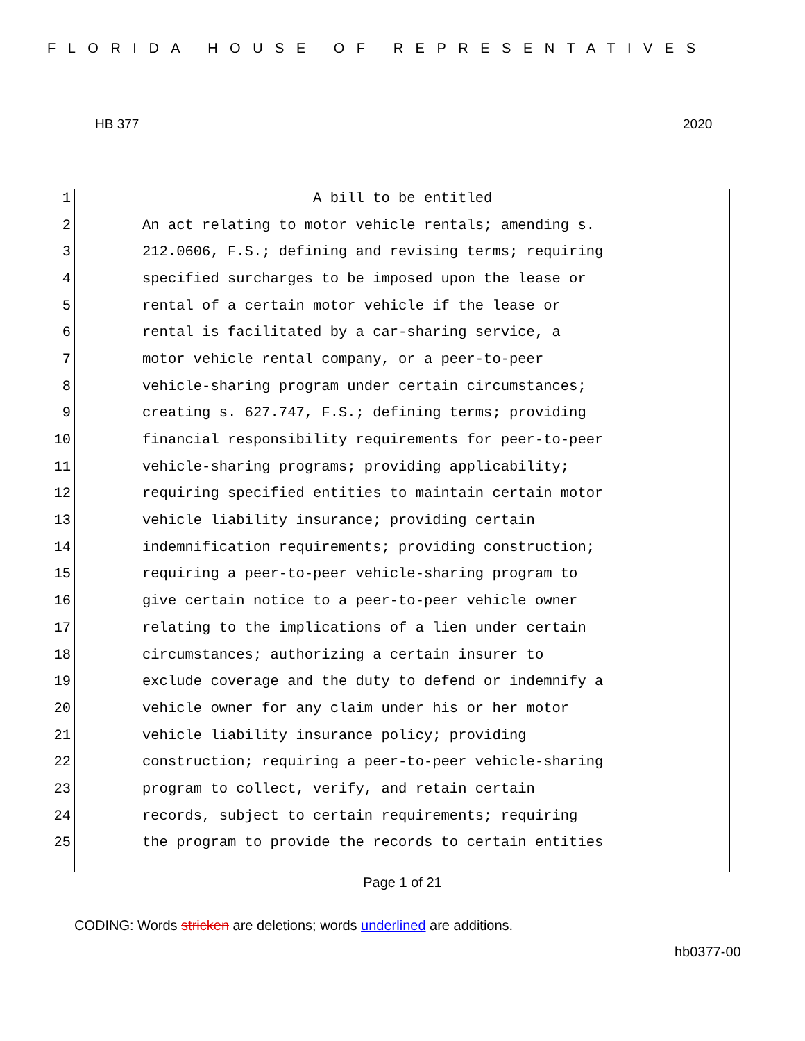FLORIDA HOUSE OF REPRESENTATIVES
HB 377 2020
1 A bill to be entitled
2 An act relating to motor vehicle rentals; amending s.
3 212.0606, F.S.; defining and revising terms; requiring
4 specified surcharges to be imposed upon the lease or
5 rental of a certain motor vehicle if the lease or
6 rental is facilitated by a car-sharing service, a
7 motor vehicle rental company, or a peer-to-peer
8 vehicle-sharing program under certain circumstances;
9 creating s. 627.747, F.S.; defining terms; providing
10 financial responsibility requirements for peer-to-peer
11 vehicle-sharing programs; providing applicability;
12 requiring specified entities to maintain certain motor
13 vehicle liability insurance; providing certain
14 indemnification requirements; providing construction;
15 requiring a peer-to-peer vehicle-sharing program to
16 give certain notice to a peer-to-peer vehicle owner
17 relating to the implications of a lien under certain
18 circumstances; authorizing a certain insurer to
19 exclude coverage and the duty to defend or indemnify a
20 vehicle owner for any claim under his or her motor
21 vehicle liability insurance policy; providing
22 construction; requiring a peer-to-peer vehicle-sharing
23 program to collect, verify, and retain certain
24 records, subject to certain requirements; requiring
25 the program to provide the records to certain entities
Page 1 of 21
CODING: Words stricken are deletions; words underlined are additions.
hb0377-00